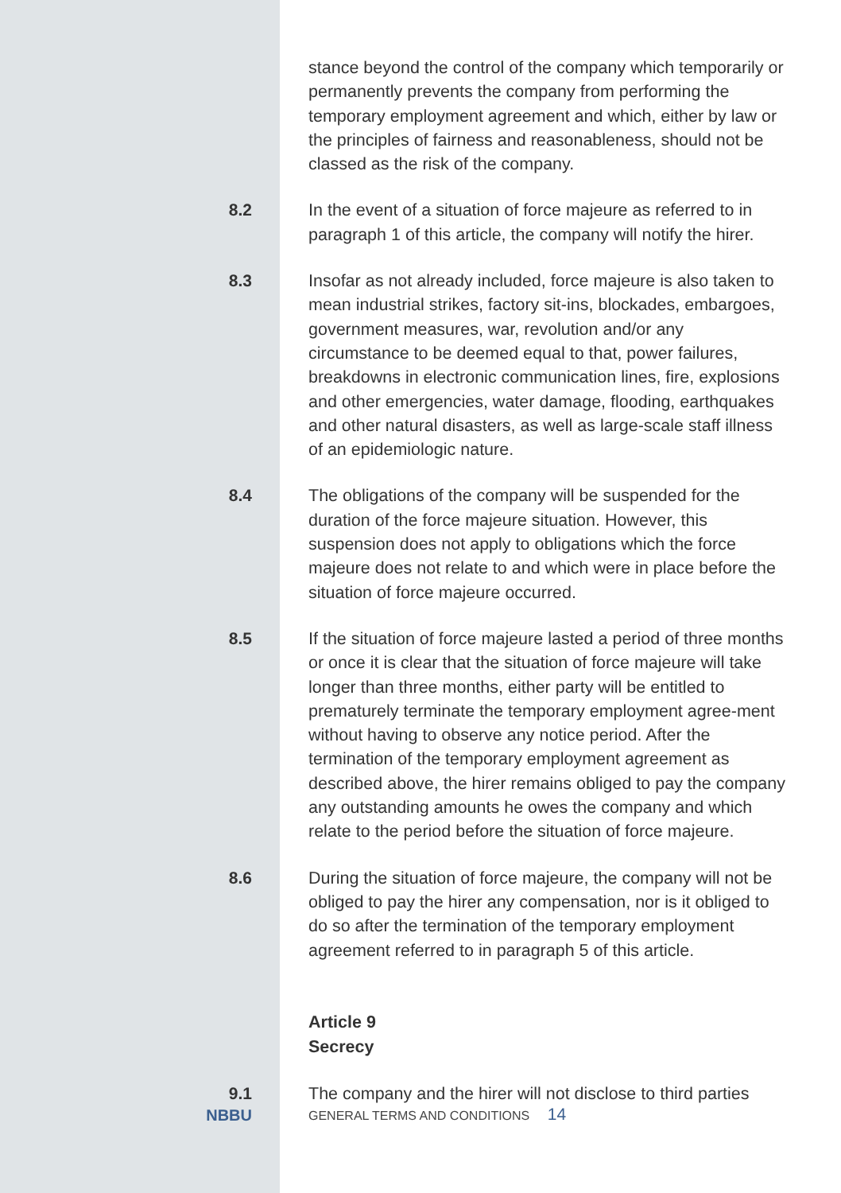stance beyond the control of the company which temporarily or permanently prevents the company from performing the temporary employment agreement and which, either by law or the principles of fairness and reasonableness, should not be classed as the risk of the company.
8.2 In the event of a situation of force majeure as referred to in paragraph 1 of this article, the company will notify the hirer.
8.3 Insofar as not already included, force majeure is also taken to mean industrial strikes, factory sit-ins, blockades, embargoes, government measures, war, revolution and/or any circumstance to be deemed equal to that, power failures, breakdowns in electronic communication lines, fire, explosions and other emergencies, water damage, flooding, earthquakes and other natural disasters, as well as large-scale staff illness of an epidemiologic nature.
8.4 The obligations of the company will be suspended for the duration of the force majeure situation. However, this suspension does not apply to obligations which the force majeure does not relate to and which were in place before the situation of force majeure occurred.
8.5 If the situation of force majeure lasted a period of three months or once it is clear that the situation of force majeure will take longer than three months, either party will be entitled to prematurely terminate the temporary employment agree-ment without having to observe any notice period. After the termination of the temporary employment agreement as described above, the hirer remains obliged to pay the company any outstanding amounts he owes the company and which relate to the period before the situation of force majeure.
8.6 During the situation of force majeure, the company will not be obliged to pay the hirer any compensation, nor is it obliged to do so after the termination of the temporary employment agreement referred to in paragraph 5 of this article.
Article 9
Secrecy
9.1 The company and the hirer will not disclose to third parties
NBBU
GENERAL TERMS AND CONDITIONS 14